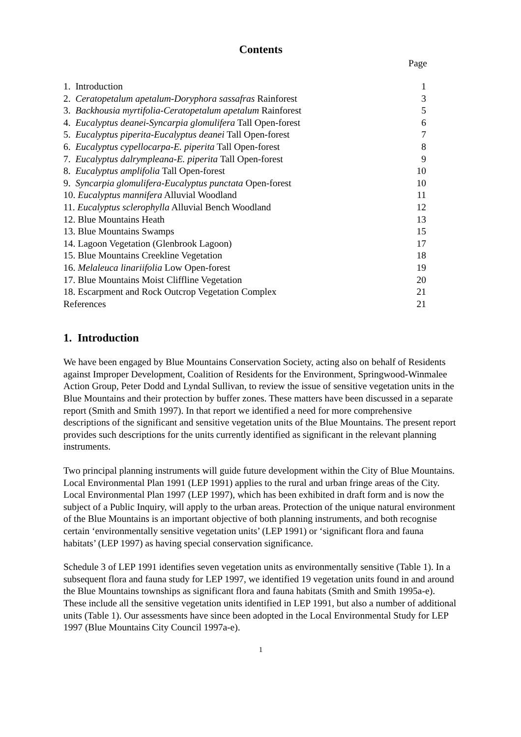Contents
Page
| 1. Introduction | 1 |
| 2. Ceratopetalum apetalum-Doryphora sassafras Rainforest | 3 |
| 3. Backhousia myrtifolia-Ceratopetalum apetalum Rainforest | 5 |
| 4. Eucalyptus deanei-Syncarpia glomulifera Tall Open-forest | 6 |
| 5. Eucalyptus piperita-Eucalyptus deanei Tall Open-forest | 7 |
| 6. Eucalyptus cypellocarpa-E. piperita Tall Open-forest | 8 |
| 7. Eucalyptus dalrympleana-E. piperita Tall Open-forest | 9 |
| 8. Eucalyptus amplifolia Tall Open-forest | 10 |
| 9. Syncarpia glomulifera-Eucalyptus punctata Open-forest | 10 |
| 10. Eucalyptus mannifera Alluvial Woodland | 11 |
| 11. Eucalyptus sclerophylla Alluvial Bench Woodland | 12 |
| 12. Blue Mountains Heath | 13 |
| 13. Blue Mountains Swamps | 15 |
| 14. Lagoon Vegetation (Glenbrook Lagoon) | 17 |
| 15. Blue Mountains Creekline Vegetation | 18 |
| 16. Melaleuca linariifolia Low Open-forest | 19 |
| 17. Blue Mountains Moist Cliffline Vegetation | 20 |
| 18. Escarpment and Rock Outcrop Vegetation Complex | 21 |
| References | 21 |
1. Introduction
We have been engaged by Blue Mountains Conservation Society, acting also on behalf of Residents against Improper Development, Coalition of Residents for the Environment, Springwood-Winmalee Action Group, Peter Dodd and Lyndal Sullivan, to review the issue of sensitive vegetation units in the Blue Mountains and their protection by buffer zones. These matters have been discussed in a separate report (Smith and Smith 1997). In that report we identified a need for more comprehensive descriptions of the significant and sensitive vegetation units of the Blue Mountains. The present report provides such descriptions for the units currently identified as significant in the relevant planning instruments.
Two principal planning instruments will guide future development within the City of Blue Mountains. Local Environmental Plan 1991 (LEP 1991) applies to the rural and urban fringe areas of the City. Local Environmental Plan 1997 (LEP 1997), which has been exhibited in draft form and is now the subject of a Public Inquiry, will apply to the urban areas. Protection of the unique natural environment of the Blue Mountains is an important objective of both planning instruments, and both recognise certain ‘environmentally sensitive vegetation units’ (LEP 1991) or ‘significant flora and fauna habitats’ (LEP 1997) as having special conservation significance.
Schedule 3 of LEP 1991 identifies seven vegetation units as environmentally sensitive (Table 1). In a subsequent flora and fauna study for LEP 1997, we identified 19 vegetation units found in and around the Blue Mountains townships as significant flora and fauna habitats (Smith and Smith 1995a-e). These include all the sensitive vegetation units identified in LEP 1991, but also a number of additional units (Table 1). Our assessments have since been adopted in the Local Environmental Study for LEP 1997 (Blue Mountains City Council 1997a-e).
1